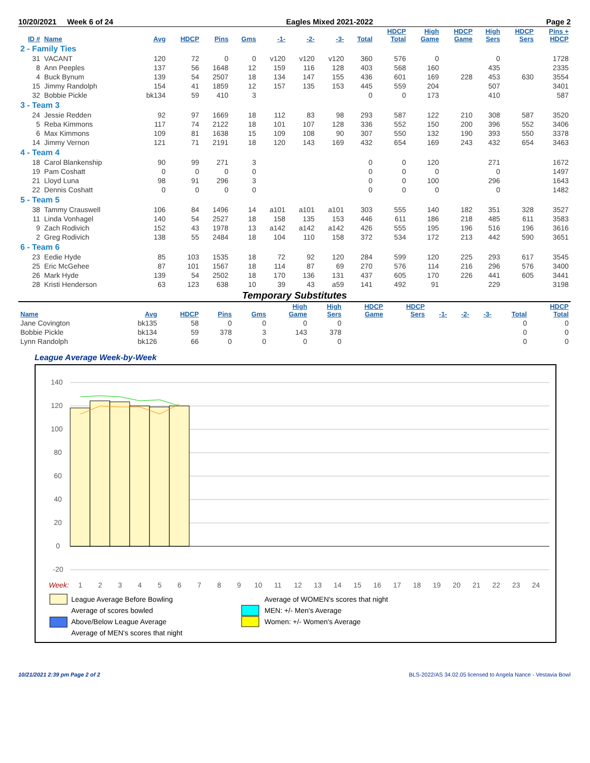10/20/2021 Week 6 of 24 Eagles Mixed 2021-2022 Page 2
| ID # | Name | Avg | HDCP | Pins | Gms | -1- | -2- | -3- | Total | HDCP Total | High Game | HDCP Game | High Sers | HDCP Sers | Pins + HDCP |
| --- | --- | --- | --- | --- | --- | --- | --- | --- | --- | --- | --- | --- | --- | --- | --- |
| 2 - Family Ties | | | | | | | | | | | | | | | |
| 31 | VACANT | 120 | 72 | 0 | 0 | v120 | v120 | v120 | 360 | 576 | 0 | | 0 | | 1728 |
| 8 | Ann Peeples | 137 | 56 | 1648 | 12 | 159 | 116 | 128 | 403 | 568 | 160 | | 435 | | 2335 |
| 4 | Buck Bynum | 139 | 54 | 2507 | 18 | 134 | 147 | 155 | 436 | 601 | 169 | 228 | 453 | 630 | 3554 |
| 15 | Jimmy Randolph | 154 | 41 | 1859 | 12 | 157 | 135 | 153 | 445 | 559 | 204 | | 507 | | 3401 |
| 32 | Bobbie Pickle | bk134 | 59 | 410 | 3 | | | | 0 | 0 | 173 | | 410 | | 587 |
| 3 - Team 3 | | | | | | | | | | | | | | | |
| 24 | Jessie Redden | 92 | 97 | 1669 | 18 | 112 | 83 | 98 | 293 | 587 | 122 | 210 | 308 | 587 | 3520 |
| 5 | Reba Kimmons | 117 | 74 | 2122 | 18 | 101 | 107 | 128 | 336 | 552 | 150 | 200 | 396 | 552 | 3406 |
| 6 | Max Kimmons | 109 | 81 | 1638 | 15 | 109 | 108 | 90 | 307 | 550 | 132 | 190 | 393 | 550 | 3378 |
| 14 | Jimmy Vernon | 121 | 71 | 2191 | 18 | 120 | 143 | 169 | 432 | 654 | 169 | 243 | 432 | 654 | 3463 |
| 4 - Team 4 | | | | | | | | | | | | | | | |
| 18 | Carol Blankenship | 90 | 99 | 271 | 3 | | | | 0 | 0 | 120 | | 271 | | 1672 |
| 19 | Pam Coshatt | 0 | 0 | 0 | 0 | | | | 0 | 0 | 0 | | 0 | | 1497 |
| 21 | Lloyd Luna | 98 | 91 | 296 | 3 | | | | 0 | 0 | 100 | | 296 | | 1643 |
| 22 | Dennis Coshatt | 0 | 0 | 0 | 0 | | | | 0 | 0 | 0 | | 0 | | 1482 |
| 5 - Team 5 | | | | | | | | | | | | | | | |
| 38 | Tammy Crauswell | 106 | 84 | 1496 | 14 | a101 | a101 | a101 | 303 | 555 | 140 | 182 | 351 | 328 | 3527 |
| 11 | Linda Vonhagel | 140 | 54 | 2527 | 18 | 158 | 135 | 153 | 446 | 611 | 186 | 218 | 485 | 611 | 3583 |
| 9 | Zach Rodivich | 152 | 43 | 1978 | 13 | a142 | a142 | a142 | 426 | 555 | 195 | 196 | 516 | 196 | 3616 |
| 2 | Greg Rodivich | 138 | 55 | 2484 | 18 | 104 | 110 | 158 | 372 | 534 | 172 | 213 | 442 | 590 | 3651 |
| 6 - Team 6 | | | | | | | | | | | | | | | |
| 23 | Eedie Hyde | 85 | 103 | 1535 | 18 | 72 | 92 | 120 | 284 | 599 | 120 | 225 | 293 | 617 | 3545 |
| 25 | Eric McGehee | 87 | 101 | 1567 | 18 | 114 | 87 | 69 | 270 | 576 | 114 | 216 | 296 | 576 | 3400 |
| 26 | Mark Hyde | 139 | 54 | 2502 | 18 | 170 | 136 | 131 | 437 | 605 | 170 | 226 | 441 | 605 | 3441 |
| 28 | Kristi Henderson | 63 | 123 | 638 | 10 | 39 | 43 | a59 | 141 | 492 | 91 | | 229 | | 3198 |
Temporary Substitutes
| Name | Avg | HDCP | Pins | Gms | High Game | High Sers | HDCP Game | HDCP Sers | -1- | -2- | -3- | Total | HDCP Total |
| --- | --- | --- | --- | --- | --- | --- | --- | --- | --- | --- | --- | --- | --- |
| Jane Covington | bk135 | 58 | 0 | 0 | 0 | 0 | | | | | | 0 | 0 |
| Bobbie Pickle | bk134 | 59 | 378 | 3 | 143 | 378 | | | | | | 0 | 0 |
| Lynn Randolph | bk126 | 66 | 0 | 0 | 0 | 0 | | | | | | 0 | 0 |
League Average Week-by-Week
140
120
100
80
60
40
20
0
-20
Week:
1
2
3
4
5
6
7
8
9
10
11
12
13
14
15
16
17
18
19
20
21
22
23
24
League Average Before Bowling
Average of scores bowled
Above/Below League Average
Average of MEN's scores that night
Average of WOMEN's scores that night
MEN: +/- Men's Average
Women: +/- Women's Average
10/21/2021 2:39 pm Page 2 of 2 BLS-2022/AS 34.02.05 licensed to Angela Nance - Vestavia Bowl